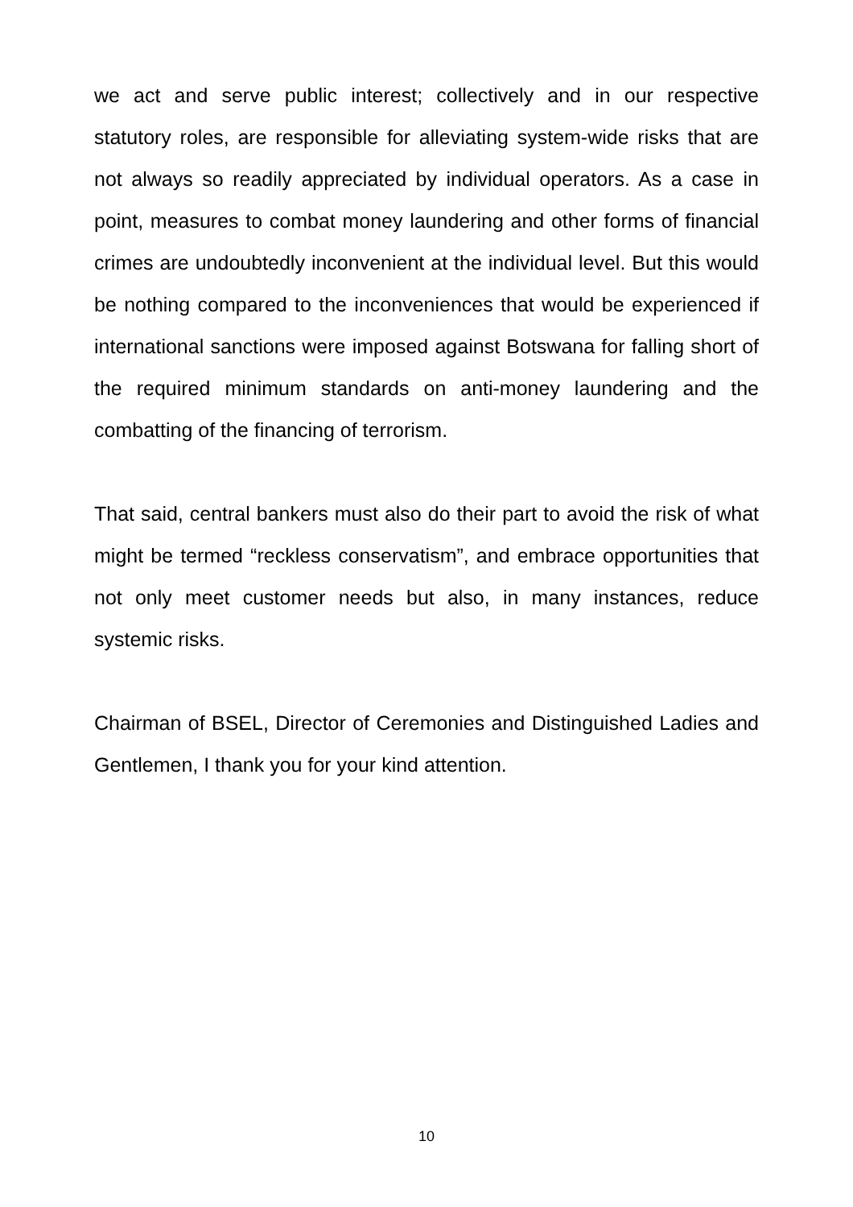we act and serve public interest; collectively and in our respective statutory roles, are responsible for alleviating system-wide risks that are not always so readily appreciated by individual operators. As a case in point, measures to combat money laundering and other forms of financial crimes are undoubtedly inconvenient at the individual level. But this would be nothing compared to the inconveniences that would be experienced if international sanctions were imposed against Botswana for falling short of the required minimum standards on anti-money laundering and the combatting of the financing of terrorism.
That said, central bankers must also do their part to avoid the risk of what might be termed “reckless conservatism”, and embrace opportunities that not only meet customer needs but also, in many instances, reduce systemic risks.
Chairman of BSEL, Director of Ceremonies and Distinguished Ladies and Gentlemen, I thank you for your kind attention.
10